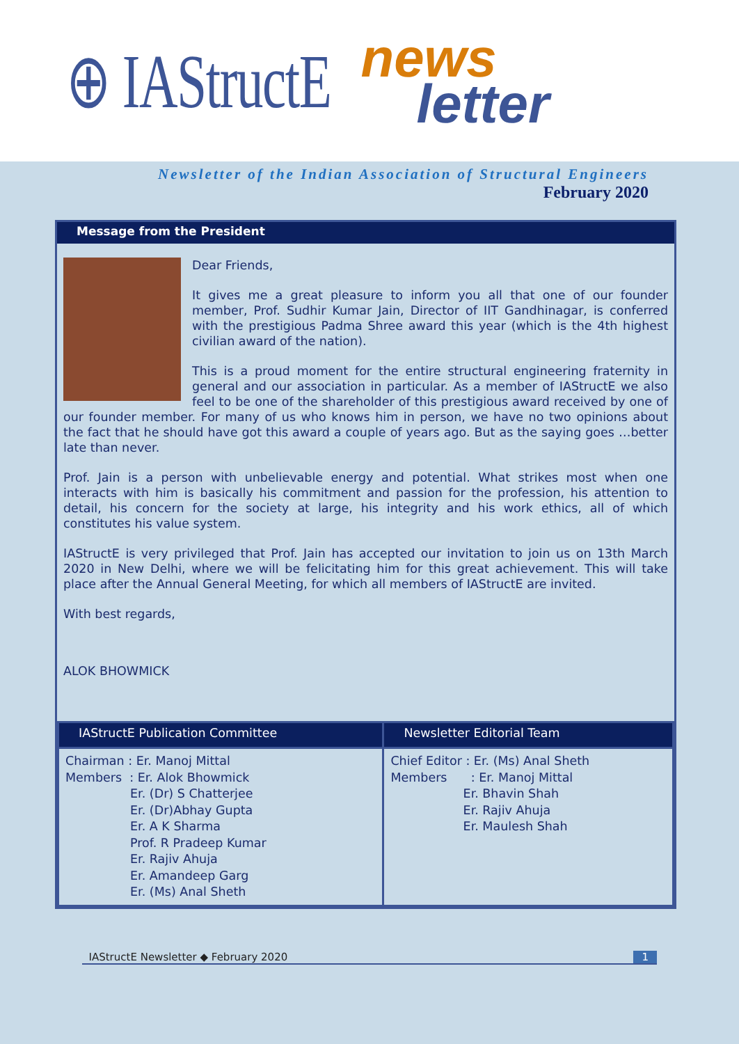⊕ IAStructE news
letter
Newsletter of the Indian Association of Structural Engineers
February 2020
Message from the President
Dear Friends,
It gives me a great pleasure to inform you all that one of our founder member, Prof. Sudhir Kumar Jain, Director of IIT Gandhinagar, is conferred with the prestigious Padma Shree award this year (which is the 4th highest civilian award of the nation).
This is a proud moment for the entire structural engineering fraternity in general and our association in particular. As a member of IAStructE we also feel to be one of the shareholder of this prestigious award received by one of our founder member. For many of us who knows him in person, we have no two opinions about the fact that he should have got this award a couple of years ago. But as the saying goes …better late than never.
Prof. Jain is a person with unbelievable energy and potential. What strikes most when one interacts with him is basically his commitment and passion for the profession, his attention to detail, his concern for the society at large, his integrity and his work ethics, all of which constitutes his value system.
IAStructE is very privileged that Prof. Jain has accepted our invitation to join us on 13th March 2020 in New Delhi, where we will be felicitating him for this great achievement. This will take place after the Annual General Meeting, for which all members of IAStructE are invited.
With best regards,
ALOK BHOWMICK
| IAStructE Publication Committee | Newsletter Editorial Team |
| --- | --- |
| Chairman : Er. Manoj Mittal Members : Er. Alok Bhowmick Er. (Dr) S Chatterjee Er. (Dr)Abhay Gupta Er. A K Sharma Prof. R Pradeep Kumar Er. Rajiv Ahuja Er. Amandeep Garg Er. (Ms) Anal Sheth | Chief Editor : Er. (Ms) Anal Sheth Members : Er. Manoj Mittal Er. Bhavin Shah Er. Rajiv Ahuja Er. Maulesh Shah |
IAStructE Newsletter ◆ February 2020 1